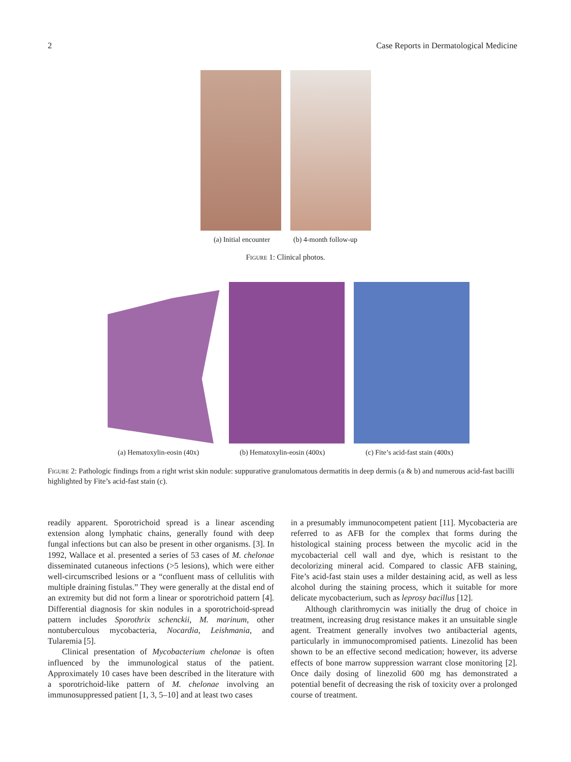2 Case Reports in Dermatological Medicine
(a) Initial encounter (b) 4-month follow-up
Figure 1: Clinical photos.
(a) Hematoxylin-eosin (40x) (b) Hematoxylin-eosin (400x) (c) Fite’s acid-fast stain (400x)
Figure 2: Pathologic findings from a right wrist skin nodule: suppurative granulomatous dermatitis in deep dermis (a & b) and numerous acid-fast bacilli highlighted by Fite’s acid-fast stain (c).
readily apparent. Sporotrichoid spread is a linear ascending extension along lymphatic chains, generally found with deep fungal infections but can also be present in other organisms. [3]. In 1992, Wallace et al. presented a series of 53 cases of M. chelonae disseminated cutaneous infections (>5 lesions), which were either well-circumscribed lesions or a “confluent mass of cellulitis with multiple draining fistulas.” They were generally at the distal end of an extremity but did not form a linear or sporotrichoid pattern [4]. Differential diagnosis for skin nodules in a sporotrichoid-spread pattern includes Sporothrix schenckii, M. marinum, other nontuberculous mycobacteria, Nocardia, Leishmania, and Tularemia [5].
Clinical presentation of Mycobacterium chelonae is often influenced by the immunological status of the patient. Approximately 10 cases have been described in the literature with a sporotrichoid-like pattern of M. chelonae involving an immunosuppressed patient [1, 3, 5–10] and at least two cases
in a presumably immunocompetent patient [11]. Mycobacteria are referred to as AFB for the complex that forms during the histological staining process between the mycolic acid in the mycobacterial cell wall and dye, which is resistant to the decolorizing mineral acid. Compared to classic AFB staining, Fite’s acid-fast stain uses a milder destaining acid, as well as less alcohol during the staining process, which it suitable for more delicate mycobacterium, such as leprosy bacillus [12].
Although clarithromycin was initially the drug of choice in treatment, increasing drug resistance makes it an unsuitable single agent. Treatment generally involves two antibacterial agents, particularly in immunocompromised patients. Linezolid has been shown to be an effective second medication; however, its adverse effects of bone marrow suppression warrant close monitoring [2]. Once daily dosing of linezolid 600 mg has demonstrated a potential benefit of decreasing the risk of toxicity over a prolonged course of treatment.